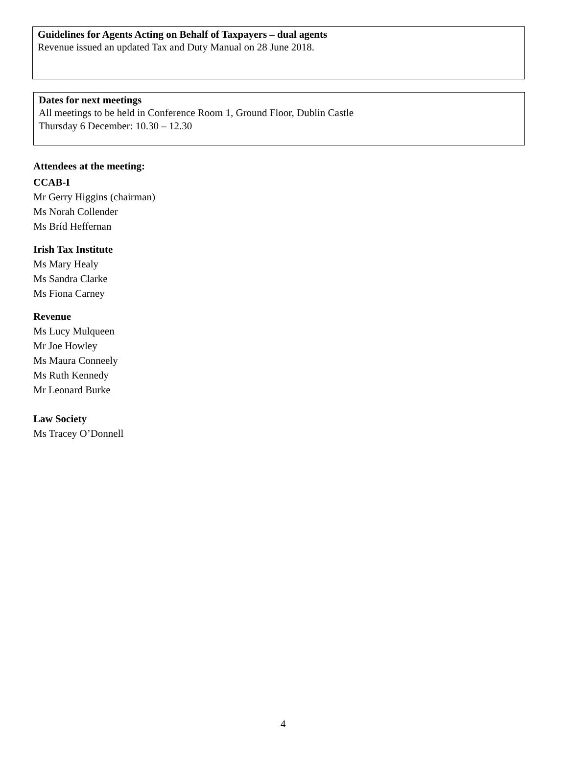Guidelines for Agents Acting on Behalf of Taxpayers – dual agents
Revenue issued an updated Tax and Duty Manual on 28 June 2018.
Dates for next meetings
All meetings to be held in Conference Room 1, Ground Floor, Dublin Castle
Thursday 6 December: 10.30 – 12.30
Attendees at the meeting:
CCAB-I
Mr Gerry Higgins (chairman)
Ms Norah Collender
Ms Bríd Heffernan
Irish Tax Institute
Ms Mary Healy
Ms Sandra Clarke
Ms Fiona Carney
Revenue
Ms Lucy Mulqueen
Mr Joe Howley
Ms Maura Conneely
Ms Ruth Kennedy
Mr Leonard Burke
Law Society
Ms Tracey O’Donnell
4